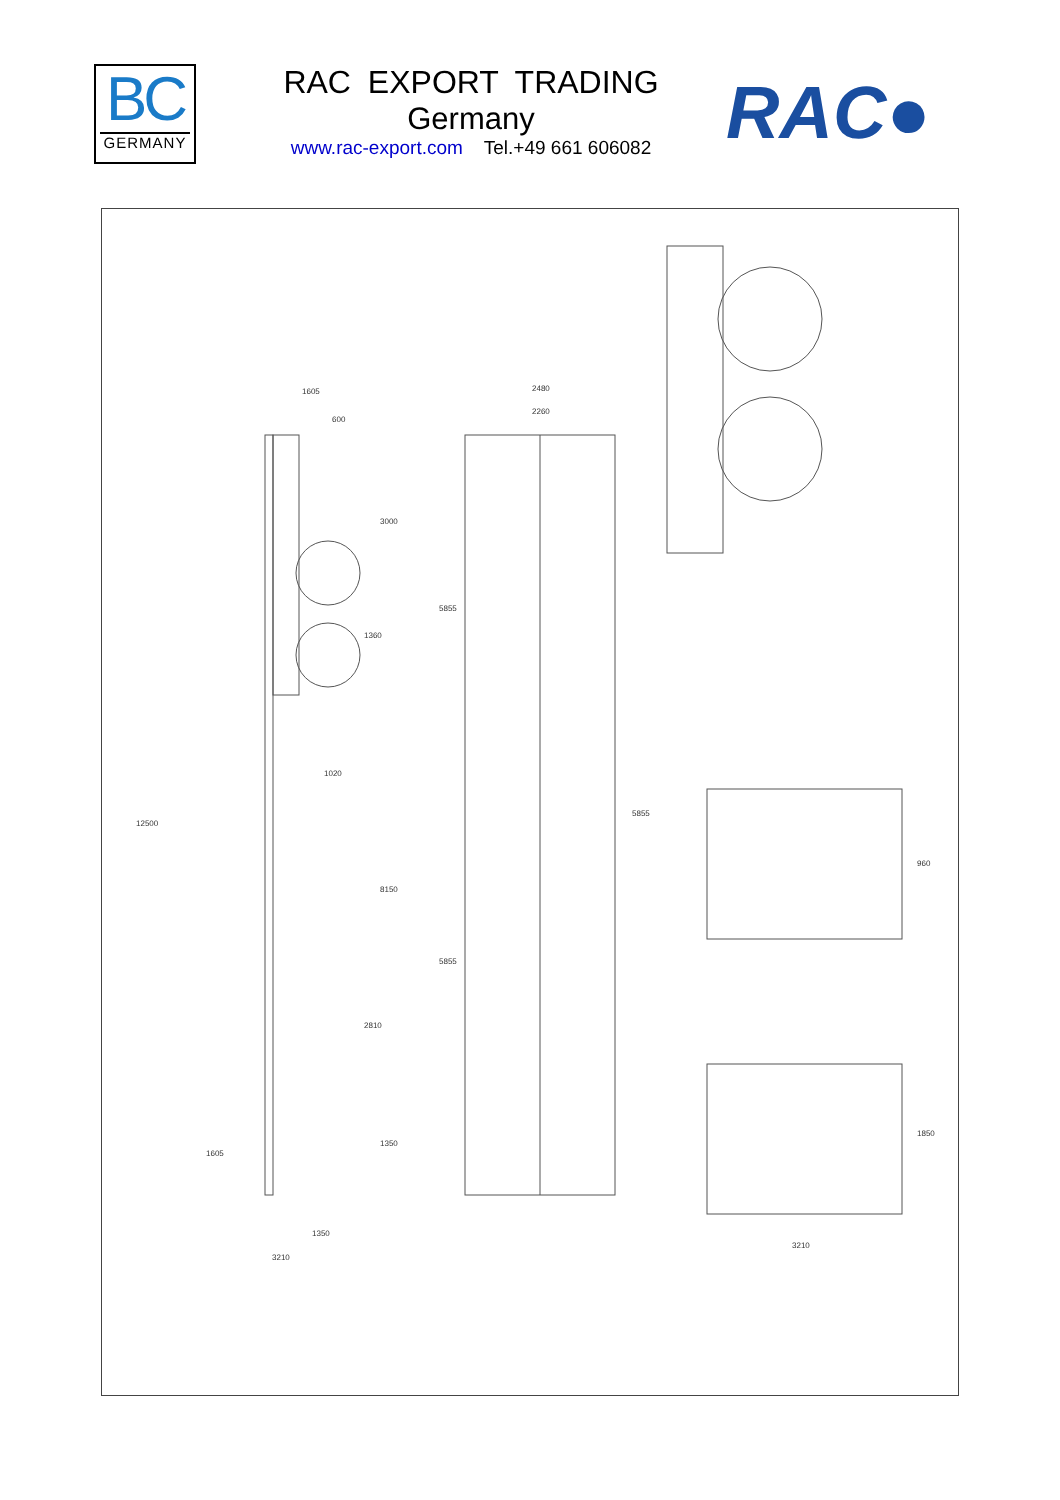BC
GERMANY
RAC EXPORT TRADING
Germany
www.rac-export.com Tel.+49 661 606082
RAC●
1605
600
12500
3000
1360
1020
8150
2810
1350
1605
1350
3210
2480
2260
5855
5855
5855
960
1850
3210